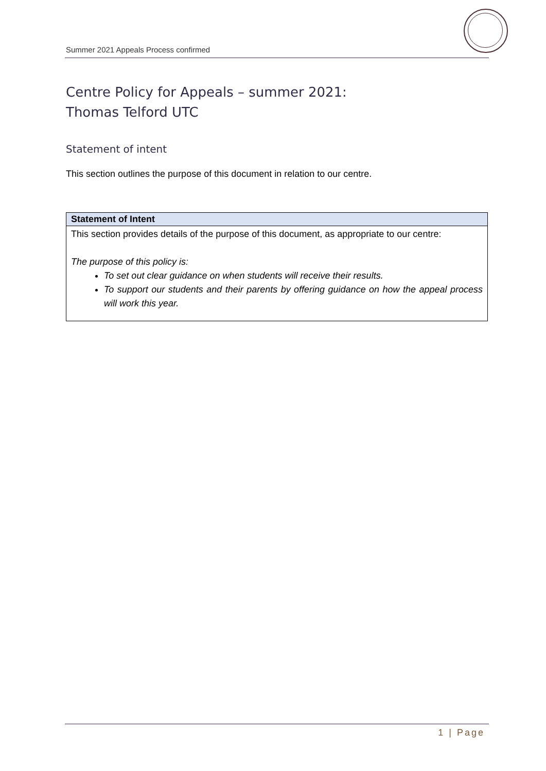Summer 2021 Appeals Process confirmed
Centre Policy for Appeals – summer 2021:
Thomas Telford UTC
Statement of intent
This section outlines the purpose of this document in relation to our centre.
Statement of Intent
This section provides details of the purpose of this document, as appropriate to our centre:
The purpose of this policy is:
To set out clear guidance on when students will receive their results.
To support our students and their parents by offering guidance on how the appeal process will work this year.
1 | Page